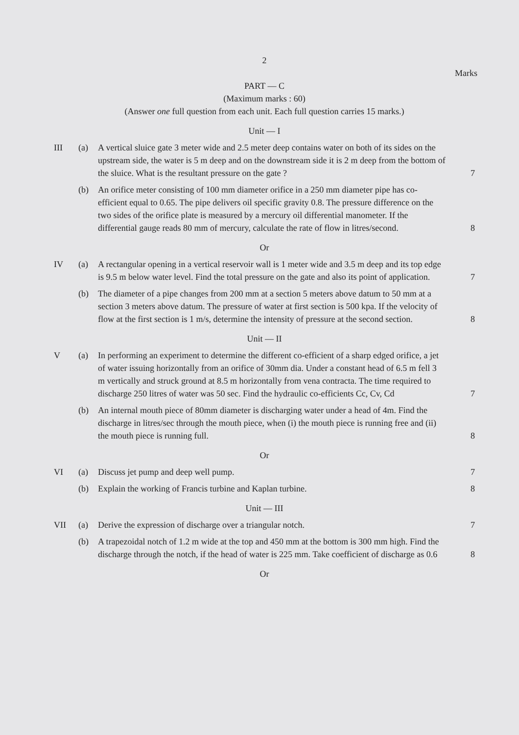2
Marks
PART — C
(Maximum marks : 60)
(Answer one full question from each unit. Each full question carries 15 marks.)
Unit — I
III (a) A vertical sluice gate 3 meter wide and 2.5 meter deep contains water on both of its sides on the upstream side, the water is 5 m deep and on the downstream side it is 2 m deep from the bottom of the sluice. What is the resultant pressure on the gate ?
7
(b) An orifice meter consisting of 100 mm diameter orifice in a 250 mm diameter pipe has co-efficient equal to 0.65. The pipe delivers oil specific gravity 0.8. The pressure difference on the two sides of the orifice plate is measured by a mercury oil differential manometer. If the differential gauge reads 80 mm of mercury, calculate the rate of flow in litres/second.
8
Or
IV (a) A rectangular opening in a vertical reservoir wall is 1 meter wide and 3.5 m deep and its top edge is 9.5 m below water level. Find the total pressure on the gate and also its point of application.
7
(b) The diameter of a pipe changes from 200 mm at a section 5 meters above datum to 50 mm at a section 3 meters above datum. The pressure of water at first section is 500 kpa. If the velocity of flow at the first section is 1 m/s, determine the intensity of pressure at the second section.
8
Unit — II
V (a) In performing an experiment to determine the different co-efficient of a sharp edged orifice, a jet of water issuing horizontally from an orifice of 30mm dia. Under a constant head of 6.5 m fell 3 m vertically and struck ground at 8.5 m horizontally from vena contracta. The time required to discharge 250 litres of water was 50 sec. Find the hydraulic co-efficients Cc, Cv, Cd
7
(b) An internal mouth piece of 80mm diameter is discharging water under a head of 4m. Find the discharge in litres/sec through the mouth piece, when (i) the mouth piece is running free and (ii) the mouth piece is running full.
8
Or
VI (a) Discuss jet pump and deep well pump.
7
(b) Explain the working of Francis turbine and Kaplan turbine.
8
Unit — III
VII (a) Derive the expression of discharge over a triangular notch.
7
(b) A trapezoidal notch of 1.2 m wide at the top and 450 mm at the bottom is 300 mm high. Find the discharge through the notch, if the head of water is 225 mm. Take coefficient of discharge as 0.6
8
Or